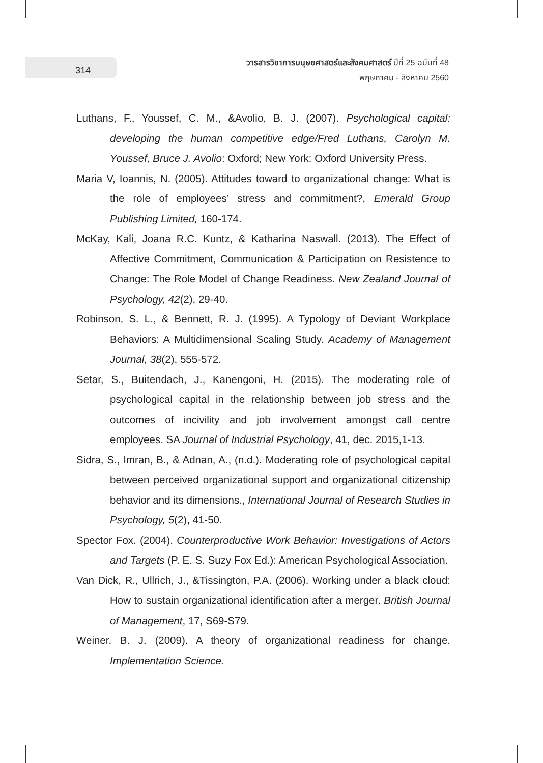314
วารสารวิชาการมนุษยศาสตร์และสังคมศาสตร์ ปีที่ 25 ฉบับที่ 48
พฤษภาคม - สิงหาคม 2560
Luthans, F., Youssef, C. M., &Avolio, B. J. (2007). Psychological capital: developing the human competitive edge/Fred Luthans, Carolyn M. Youssef, Bruce J. Avolio: Oxford; New York: Oxford University Press.
Maria V, Ioannis, N. (2005). Attitudes toward to organizational change: What is the role of employees’ stress and commitment?, Emerald Group Publishing Limited, 160-174.
McKay, Kali, Joana R.C. Kuntz, & Katharina Naswall. (2013). The Effect of Affective Commitment, Communication & Participation on Resistence to Change: The Role Model of Change Readiness. New Zealand Journal of Psychology, 42(2), 29-40.
Robinson, S. L., & Bennett, R. J. (1995). A Typology of Deviant Workplace Behaviors: A Multidimensional Scaling Study. Academy of Management Journal, 38(2), 555-572.
Setar, S., Buitendach, J., Kanengoni, H. (2015). The moderating role of psychological capital in the relationship between job stress and the outcomes of incivility and job involvement amongst call centre employees. SA Journal of Industrial Psychology, 41, dec. 2015,1-13.
Sidra, S., Imran, B., & Adnan, A., (n.d.). Moderating role of psychological capital between perceived organizational support and organizational citizenship behavior and its dimensions., International Journal of Research Studies in Psychology, 5(2), 41-50.
Spector Fox. (2004). Counterproductive Work Behavior: Investigations of Actors and Targets (P. E. S. Suzy Fox Ed.): American Psychological Association.
Van Dick, R., Ullrich, J., &Tissington, P.A. (2006). Working under a black cloud: How to sustain organizational identification after a merger. British Journal of Management, 17, S69-S79.
Weiner, B. J. (2009). A theory of organizational readiness for change. Implementation Science.